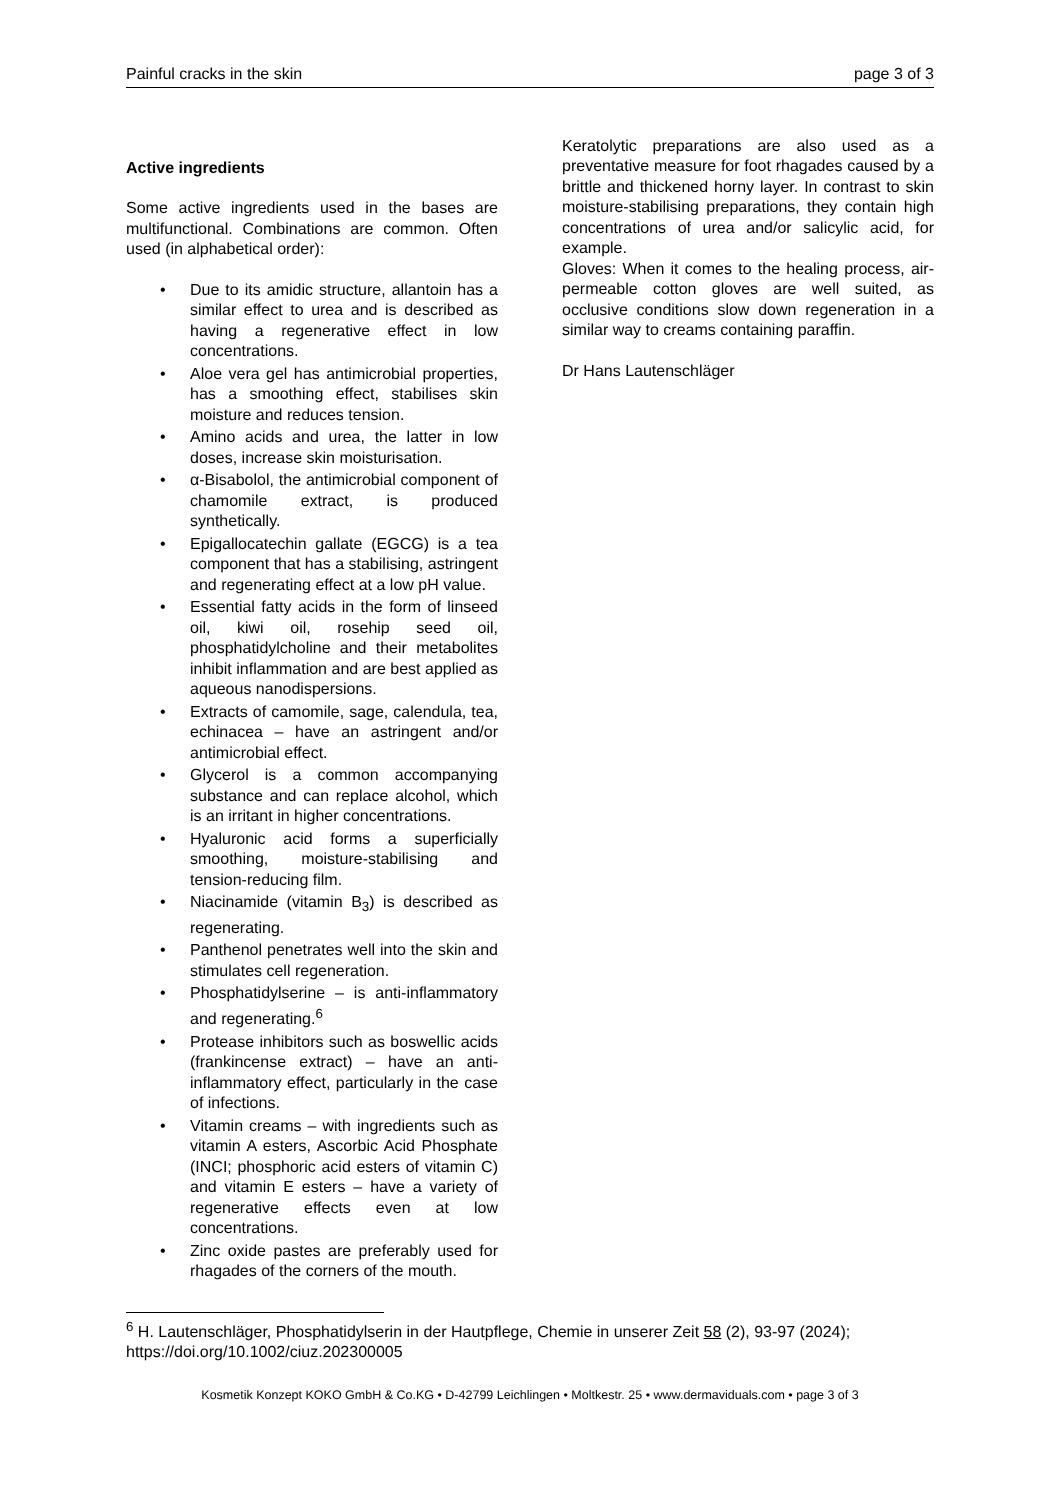Painful cracks in the skin page 3 of 3
Active ingredients
Some active ingredients used in the bases are multifunctional. Combinations are common. Often used (in alphabetical order):
• Due to its amidic structure, allantoin has a similar effect to urea and is described as having a regenerative effect in low concentrations.
• Aloe vera gel has antimicrobial properties, has a smoothing effect, stabilises skin moisture and reduces tension.
• Amino acids and urea, the latter in low doses, increase skin moisturisation.
• α-Bisabolol, the antimicrobial component of chamomile extract, is produced synthetically.
• Epigallocatechin gallate (EGCG) is a tea component that has a stabilising, astringent and regenerating effect at a low pH value.
• Essential fatty acids in the form of linseed oil, kiwi oil, rosehip seed oil, phosphatidylcholine and their metabolites inhibit inflammation and are best applied as aqueous nanodispersions.
• Extracts of camomile, sage, calendula, tea, echinacea – have an astringent and/or antimicrobial effect.
• Glycerol is a common accompanying substance and can replace alcohol, which is an irritant in higher concentrations.
• Hyaluronic acid forms a superficially smoothing, moisture-stabilising and tension-reducing film.
• Niacinamide (vitamin B<sub>3</sub>) is described as regenerating.
• Panthenol penetrates well into the skin and stimulates cell regeneration.
• Phosphatidylserine – is anti-inflammatory and regenerating.<sup>6</sup>
• Protease inhibitors such as boswellic acids (frankincense extract) – have an anti-inflammatory effect, particularly in the case of infections.
• Vitamin creams – with ingredients such as vitamin A esters, Ascorbic Acid Phosphate (INCI; phosphoric acid esters of vitamin C) and vitamin E esters – have a variety of regenerative effects even at low concentrations.
• Zinc oxide pastes are preferably used for rhagades of the corners of the mouth.
Keratolytic preparations are also used as a preventative measure for foot rhagades caused by a brittle and thickened horny layer. In contrast to skin moisture-stabilising preparations, they contain high concentrations of urea and/or salicylic acid, for example.
Gloves: When it comes to the healing process, air-permeable cotton gloves are well suited, as occlusive conditions slow down regeneration in a similar way to creams containing paraffin.
Dr Hans Lautenschläger
<sup>6</sup> H. Lautenschläger, Phosphatidylserin in der Hautpflege, Chemie in unserer Zeit 58 (2), 93-97 (2024); https://doi.org/10.1002/ciuz.202300005
Kosmetik Konzept KOKO GmbH & Co.KG • D-42799 Leichlingen • Moltkestr. 25 • www.dermaviduals.com • page 3 of 3